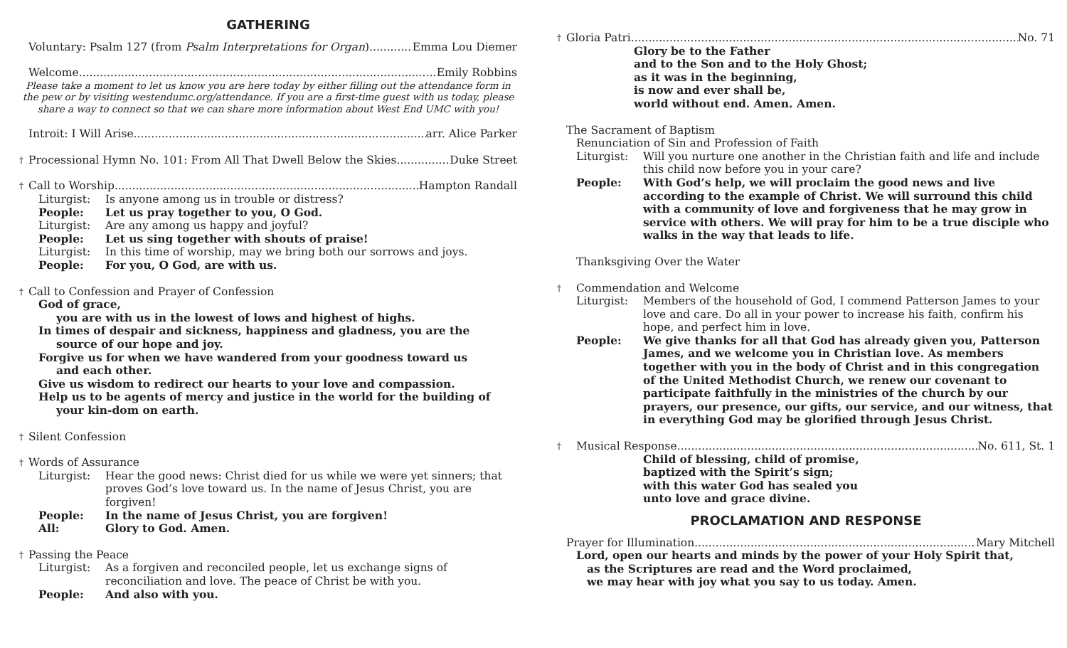GATHERING
Voluntary: Psalm 127 (from Psalm Interpretations for Organ) Emma Lou Diemer
Welcome Emily Robbins
Please take a moment to let us know you are here today by either filling out the attendance form in the pew or by visiting westendumc.org/attendance. If you are a first-time guest with us today, please share a way to connect so that we can share more information about West End UMC with you!
Introit: I Will Arise arr. Alice Parker
† Processional Hymn No. 101: From All That Dwell Below the Skies Duke Street
† Call to Worship Hampton Randall
Liturgist: Is anyone among us in trouble or distress?
People: Let us pray together to you, O God.
Liturgist: Are any among us happy and joyful?
People: Let us sing together with shouts of praise!
Liturgist: In this time of worship, may we bring both our sorrows and joys.
People: For you, O God, are with us.
† Call to Confession and Prayer of Confession
God of grace,
you are with us in the lowest of lows and highest of highs.
In times of despair and sickness, happiness and gladness, you are the
source of our hope and joy.
Forgive us for when we have wandered from your goodness toward us
and each other.
Give us wisdom to redirect our hearts to your love and compassion.
Help us to be agents of mercy and justice in the world for the building of
your kin-dom on earth.
† Silent Confession
† Words of Assurance
Liturgist: Hear the good news: Christ died for us while we were yet sinners; that proves God’s love toward us. In the name of Jesus Christ, you are forgiven!
People: In the name of Jesus Christ, you are forgiven!
All: Glory to God. Amen.
† Passing the Peace
Liturgist: As a forgiven and reconciled people, let us exchange signs of reconciliation and love. The peace of Christ be with you.
People: And also with you.
† Gloria Patri No. 71
Glory be to the Father
and to the Son and to the Holy Ghost;
as it was in the beginning,
is now and ever shall be,
world without end. Amen. Amen.
The Sacrament of Baptism
Renunciation of Sin and Profession of Faith
Liturgist: Will you nurture one another in the Christian faith and life and include this child now before you in your care?
People: With God’s help, we will proclaim the good news and live according to the example of Christ. We will surround this child with a community of love and forgiveness that he may grow in service with others. We will pray for him to be a true disciple who walks in the way that leads to life.
Thanksgiving Over the Water
† Commendation and Welcome
Liturgist: Members of the household of God, I commend Patterson James to your love and care. Do all in your power to increase his faith, confirm his hope, and perfect him in love.
People: We give thanks for all that God has already given you, Patterson James, and we welcome you in Christian love. As members together with you in the body of Christ and in this congregation of the United Methodist Church, we renew our covenant to participate faithfully in the ministries of the church by our prayers, our presence, our gifts, our service, and our witness, that in everything God may be glorified through Jesus Christ.
† Musical Response No. 611, St. 1
Child of blessing, child of promise,
baptized with the Spirit’s sign;
with this water God has sealed you
unto love and grace divine.
PROCLAMATION AND RESPONSE
Prayer for Illumination Mary Mitchell
Lord, open our hearts and minds by the power of your Holy Spirit that,
as the Scriptures are read and the Word proclaimed,
we may hear with joy what you say to us today. Amen.